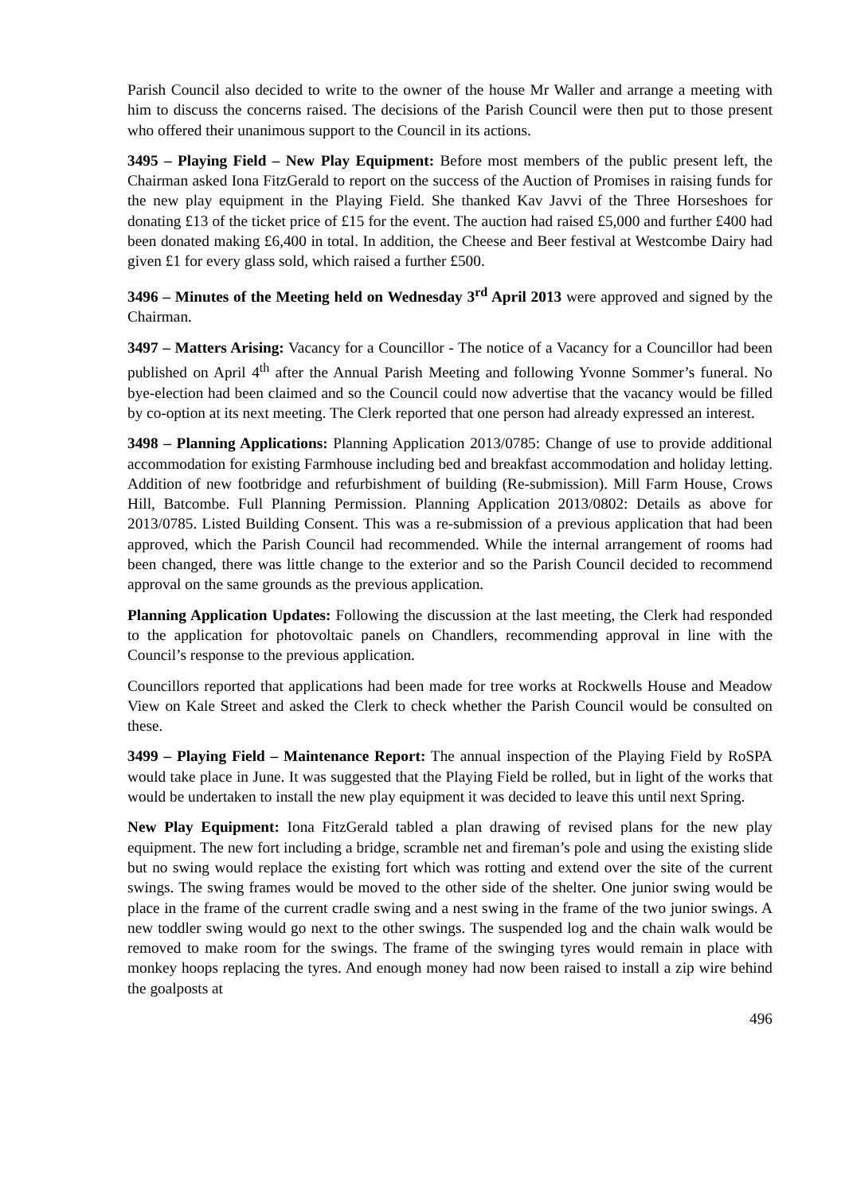Parish Council also decided to write to the owner of the house Mr Waller and arrange a meeting with him to discuss the concerns raised. The decisions of the Parish Council were then put to those present who offered their unanimous support to the Council in its actions.
3495 – Playing Field – New Play Equipment: Before most members of the public present left, the Chairman asked Iona FitzGerald to report on the success of the Auction of Promises in raising funds for the new play equipment in the Playing Field. She thanked Kav Javvi of the Three Horseshoes for donating £13 of the ticket price of £15 for the event. The auction had raised £5,000 and further £400 had been donated making £6,400 in total. In addition, the Cheese and Beer festival at Westcombe Dairy had given £1 for every glass sold, which raised a further £500.
3496 – Minutes of the Meeting held on Wednesday 3<sup>rd</sup> April 2013 were approved and signed by the Chairman.
3497 – Matters Arising: Vacancy for a Councillor - The notice of a Vacancy for a Councillor had been published on April 4<sup>th</sup> after the Annual Parish Meeting and following Yvonne Sommer’s funeral. No bye-election had been claimed and so the Council could now advertise that the vacancy would be filled by co-option at its next meeting. The Clerk reported that one person had already expressed an interest.
3498 – Planning Applications: Planning Application 2013/0785: Change of use to provide additional accommodation for existing Farmhouse including bed and breakfast accommodation and holiday letting. Addition of new footbridge and refurbishment of building (Re-submission). Mill Farm House, Crows Hill, Batcombe. Full Planning Permission. Planning Application 2013/0802: Details as above for 2013/0785. Listed Building Consent. This was a re-submission of a previous application that had been approved, which the Parish Council had recommended. While the internal arrangement of rooms had been changed, there was little change to the exterior and so the Parish Council decided to recommend approval on the same grounds as the previous application.
Planning Application Updates: Following the discussion at the last meeting, the Clerk had responded to the application for photovoltaic panels on Chandlers, recommending approval in line with the Council’s response to the previous application.
Councillors reported that applications had been made for tree works at Rockwells House and Meadow View on Kale Street and asked the Clerk to check whether the Parish Council would be consulted on these.
3499 – Playing Field – Maintenance Report: The annual inspection of the Playing Field by RoSPA would take place in June. It was suggested that the Playing Field be rolled, but in light of the works that would be undertaken to install the new play equipment it was decided to leave this until next Spring.
New Play Equipment: Iona FitzGerald tabled a plan drawing of revised plans for the new play equipment. The new fort including a bridge, scramble net and fireman’s pole and using the existing slide but no swing would replace the existing fort which was rotting and extend over the site of the current swings. The swing frames would be moved to the other side of the shelter. One junior swing would be place in the frame of the current cradle swing and a nest swing in the frame of the two junior swings. A new toddler swing would go next to the other swings. The suspended log and the chain walk would be removed to make room for the swings. The frame of the swinging tyres would remain in place with monkey hoops replacing the tyres. And enough money had now been raised to install a zip wire behind the goalposts at
496